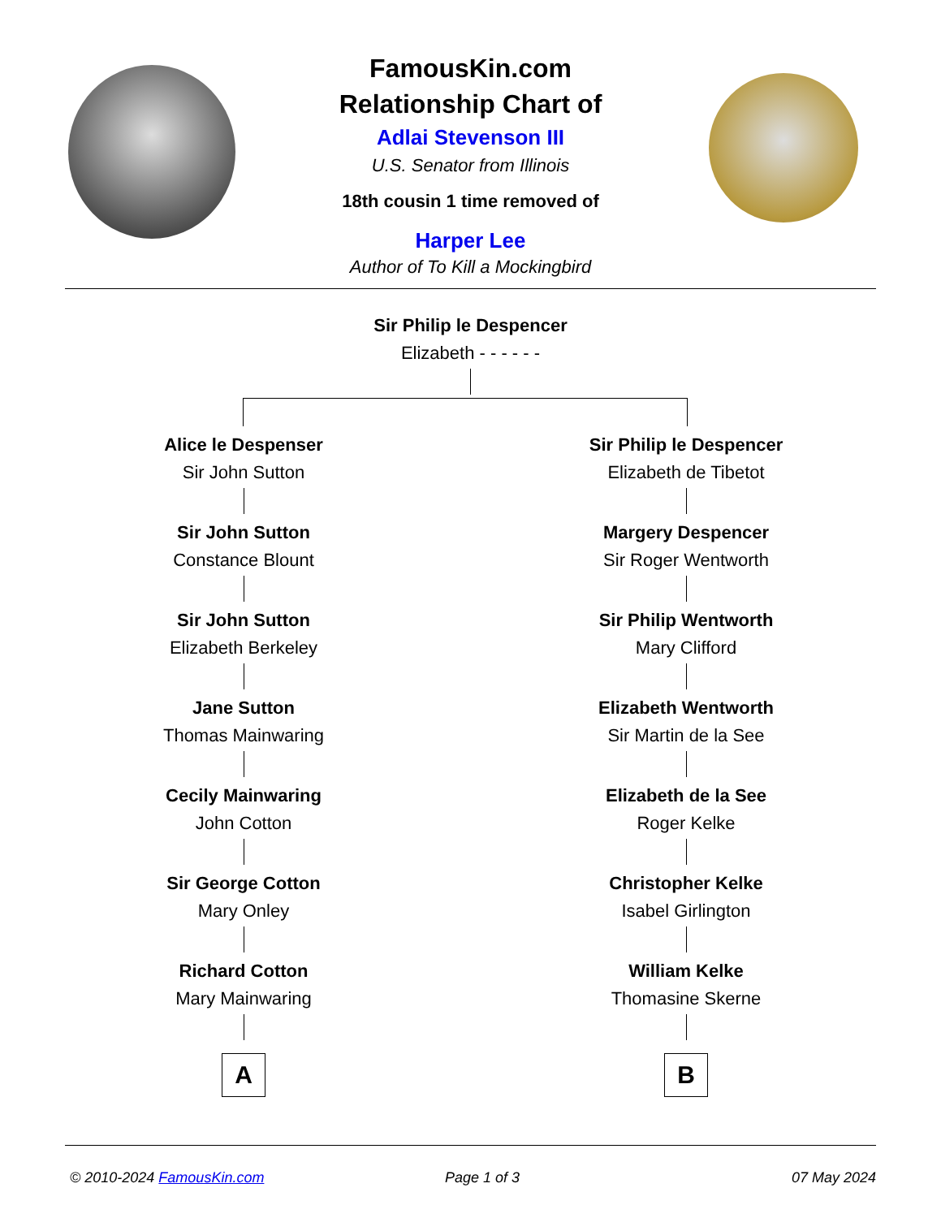FamousKin.com
Relationship Chart of
Adlai Stevenson III
U.S. Senator from Illinois
18th cousin 1 time removed of
Harper Lee
Author of To Kill a Mockingbird
Sir Philip le Despencer
Elizabeth - - - - - -
Alice le Despenser
Sir John Sutton
Sir John Sutton
Constance Blount
Sir John Sutton
Elizabeth Berkeley
Jane Sutton
Thomas Mainwaring
Cecily Mainwaring
John Cotton
Sir George Cotton
Mary Onley
Richard Cotton
Mary Mainwaring
A
Sir Philip le Despencer
Elizabeth de Tibetot
Margery Despencer
Sir Roger Wentworth
Sir Philip Wentworth
Mary Clifford
Elizabeth Wentworth
Sir Martin de la See
Elizabeth de la See
Roger Kelke
Christopher Kelke
Isabel Girlington
William Kelke
Thomasine Skerne
B
© 2010-2024 FamousKin.com Page 1 of 3 07 May 2024